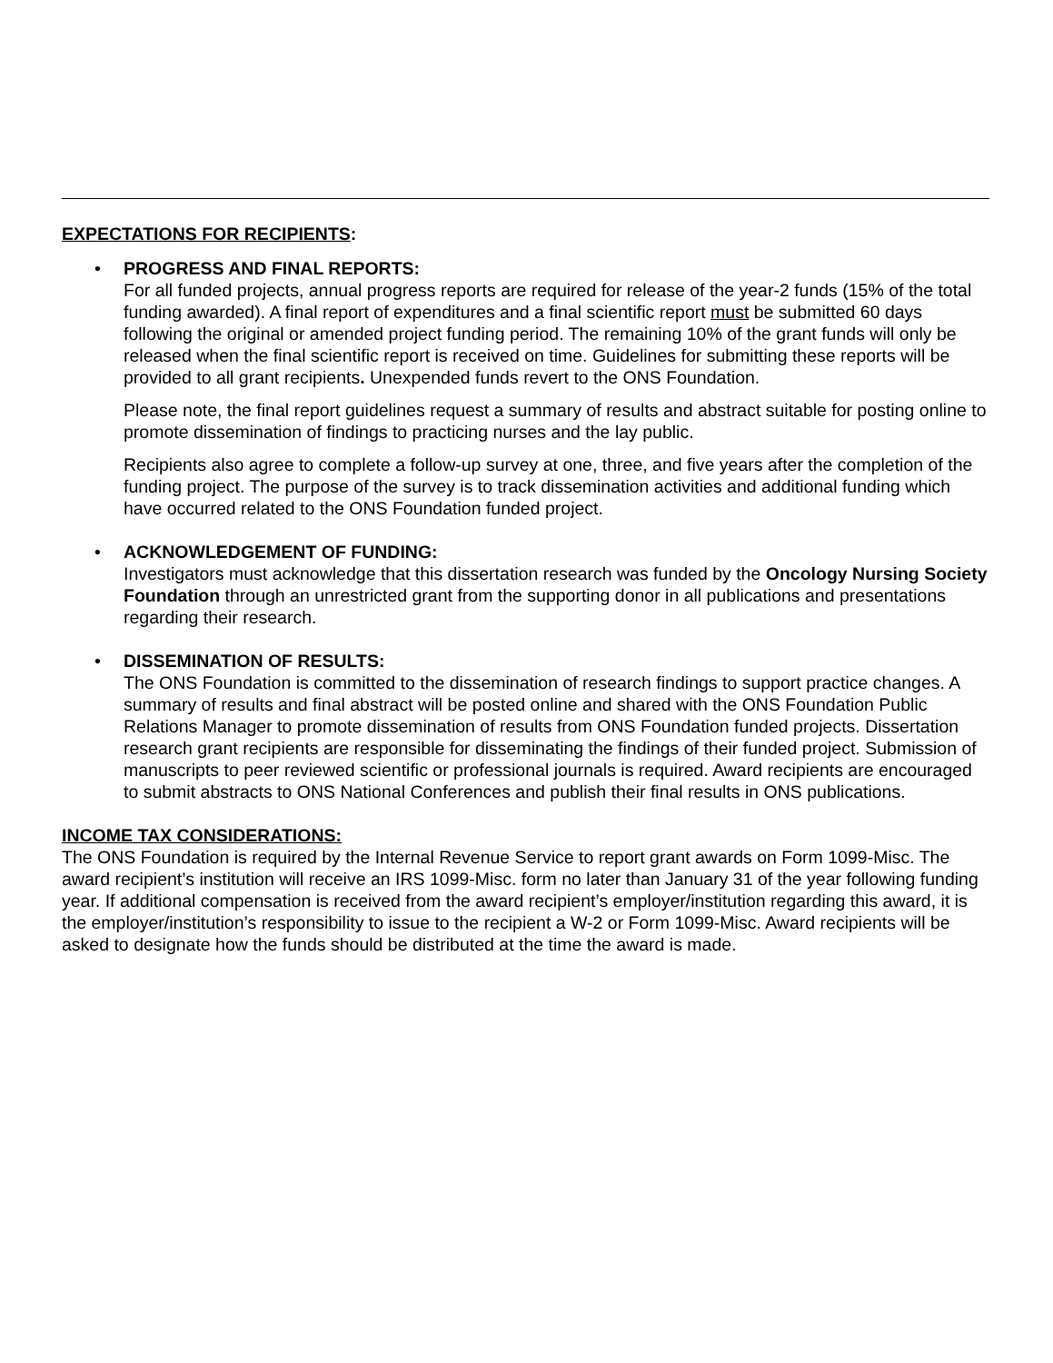EXPECTATIONS FOR RECIPIENTS:
•
PROGRESS AND FINAL REPORTS:
For all funded projects, annual progress reports are required for release of the year-2 funds (15% of the total funding awarded). A final report of expenditures and a final scientific report must be submitted 60 days following the original or amended project funding period. The remaining 10% of the grant funds will only be released when the final scientific report is received on time. Guidelines for submitting these reports will be provided to all grant recipients. Unexpended funds revert to the ONS Foundation.
Please note, the final report guidelines request a summary of results and abstract suitable for posting online to promote dissemination of findings to practicing nurses and the lay public.
Recipients also agree to complete a follow-up survey at one, three, and five years after the completion of the funding project. The purpose of the survey is to track dissemination activities and additional funding which have occurred related to the ONS Foundation funded project.
•
ACKNOWLEDGEMENT OF FUNDING:
Investigators must acknowledge that this dissertation research was funded by the Oncology Nursing Society Foundation through an unrestricted grant from the supporting donor in all publications and presentations regarding their research.
•
DISSEMINATION OF RESULTS:
The ONS Foundation is committed to the dissemination of research findings to support practice changes. A summary of results and final abstract will be posted online and shared with the ONS Foundation Public Relations Manager to promote dissemination of results from ONS Foundation funded projects. Dissertation research grant recipients are responsible for disseminating the findings of their funded project. Submission of manuscripts to peer reviewed scientific or professional journals is required. Award recipients are encouraged to submit abstracts to ONS National Conferences and publish their final results in ONS publications.
INCOME TAX CONSIDERATIONS:
The ONS Foundation is required by the Internal Revenue Service to report grant awards on Form 1099-Misc. The award recipient’s institution will receive an IRS 1099-Misc. form no later than January 31 of the year following funding year. If additional compensation is received from the award recipient’s employer/institution regarding this award, it is the employer/institution’s responsibility to issue to the recipient a W-2 or Form 1099-Misc. Award recipients will be asked to designate how the funds should be distributed at the time the award is made.